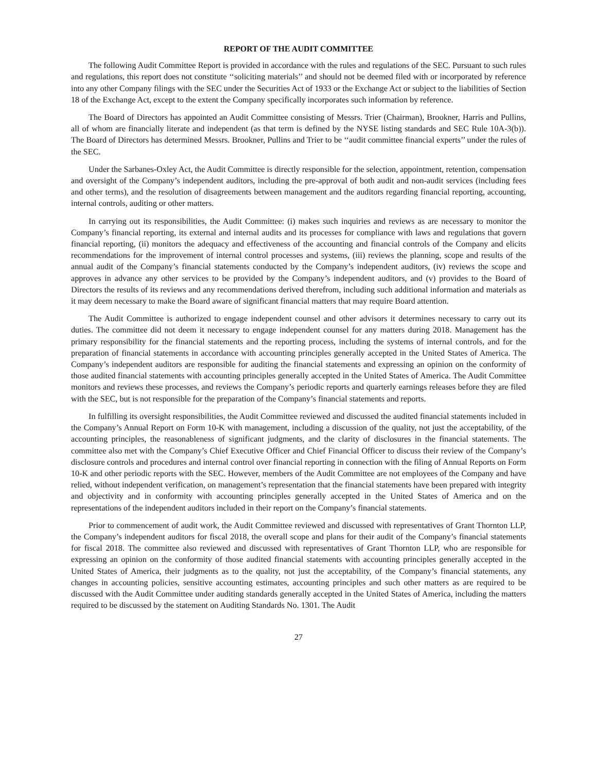REPORT OF THE AUDIT COMMITTEE
The following Audit Committee Report is provided in accordance with the rules and regulations of the SEC. Pursuant to such rules and regulations, this report does not constitute ‘‘soliciting materials’’ and should not be deemed filed with or incorporated by reference into any other Company filings with the SEC under the Securities Act of 1933 or the Exchange Act or subject to the liabilities of Section 18 of the Exchange Act, except to the extent the Company specifically incorporates such information by reference.
The Board of Directors has appointed an Audit Committee consisting of Messrs. Trier (Chairman), Brookner, Harris and Pullins, all of whom are financially literate and independent (as that term is defined by the NYSE listing standards and SEC Rule 10A-3(b)). The Board of Directors has determined Messrs. Brookner, Pullins and Trier to be ‘‘audit committee financial experts’’ under the rules of the SEC.
Under the Sarbanes-Oxley Act, the Audit Committee is directly responsible for the selection, appointment, retention, compensation and oversight of the Company’s independent auditors, including the pre-approval of both audit and non-audit services (including fees and other terms), and the resolution of disagreements between management and the auditors regarding financial reporting, accounting, internal controls, auditing or other matters.
In carrying out its responsibilities, the Audit Committee: (i) makes such inquiries and reviews as are necessary to monitor the Company’s financial reporting, its external and internal audits and its processes for compliance with laws and regulations that govern financial reporting, (ii) monitors the adequacy and effectiveness of the accounting and financial controls of the Company and elicits recommendations for the improvement of internal control processes and systems, (iii) reviews the planning, scope and results of the annual audit of the Company’s financial statements conducted by the Company’s independent auditors, (iv) reviews the scope and approves in advance any other services to be provided by the Company’s independent auditors, and (v) provides to the Board of Directors the results of its reviews and any recommendations derived therefrom, including such additional information and materials as it may deem necessary to make the Board aware of significant financial matters that may require Board attention.
The Audit Committee is authorized to engage independent counsel and other advisors it determines necessary to carry out its duties. The committee did not deem it necessary to engage independent counsel for any matters during 2018. Management has the primary responsibility for the financial statements and the reporting process, including the systems of internal controls, and for the preparation of financial statements in accordance with accounting principles generally accepted in the United States of America. The Company’s independent auditors are responsible for auditing the financial statements and expressing an opinion on the conformity of those audited financial statements with accounting principles generally accepted in the United States of America. The Audit Committee monitors and reviews these processes, and reviews the Company’s periodic reports and quarterly earnings releases before they are filed with the SEC, but is not responsible for the preparation of the Company’s financial statements and reports.
In fulfilling its oversight responsibilities, the Audit Committee reviewed and discussed the audited financial statements included in the Company’s Annual Report on Form 10-K with management, including a discussion of the quality, not just the acceptability, of the accounting principles, the reasonableness of significant judgments, and the clarity of disclosures in the financial statements. The committee also met with the Company’s Chief Executive Officer and Chief Financial Officer to discuss their review of the Company’s disclosure controls and procedures and internal control over financial reporting in connection with the filing of Annual Reports on Form 10-K and other periodic reports with the SEC. However, members of the Audit Committee are not employees of the Company and have relied, without independent verification, on management’s representation that the financial statements have been prepared with integrity and objectivity and in conformity with accounting principles generally accepted in the United States of America and on the representations of the independent auditors included in their report on the Company’s financial statements.
Prior to commencement of audit work, the Audit Committee reviewed and discussed with representatives of Grant Thornton LLP, the Company’s independent auditors for fiscal 2018, the overall scope and plans for their audit of the Company’s financial statements for fiscal 2018. The committee also reviewed and discussed with representatives of Grant Thornton LLP, who are responsible for expressing an opinion on the conformity of those audited financial statements with accounting principles generally accepted in the United States of America, their judgments as to the quality, not just the acceptability, of the Company’s financial statements, any changes in accounting policies, sensitive accounting estimates, accounting principles and such other matters as are required to be discussed with the Audit Committee under auditing standards generally accepted in the United States of America, including the matters required to be discussed by the statement on Auditing Standards No. 1301. The Audit
27